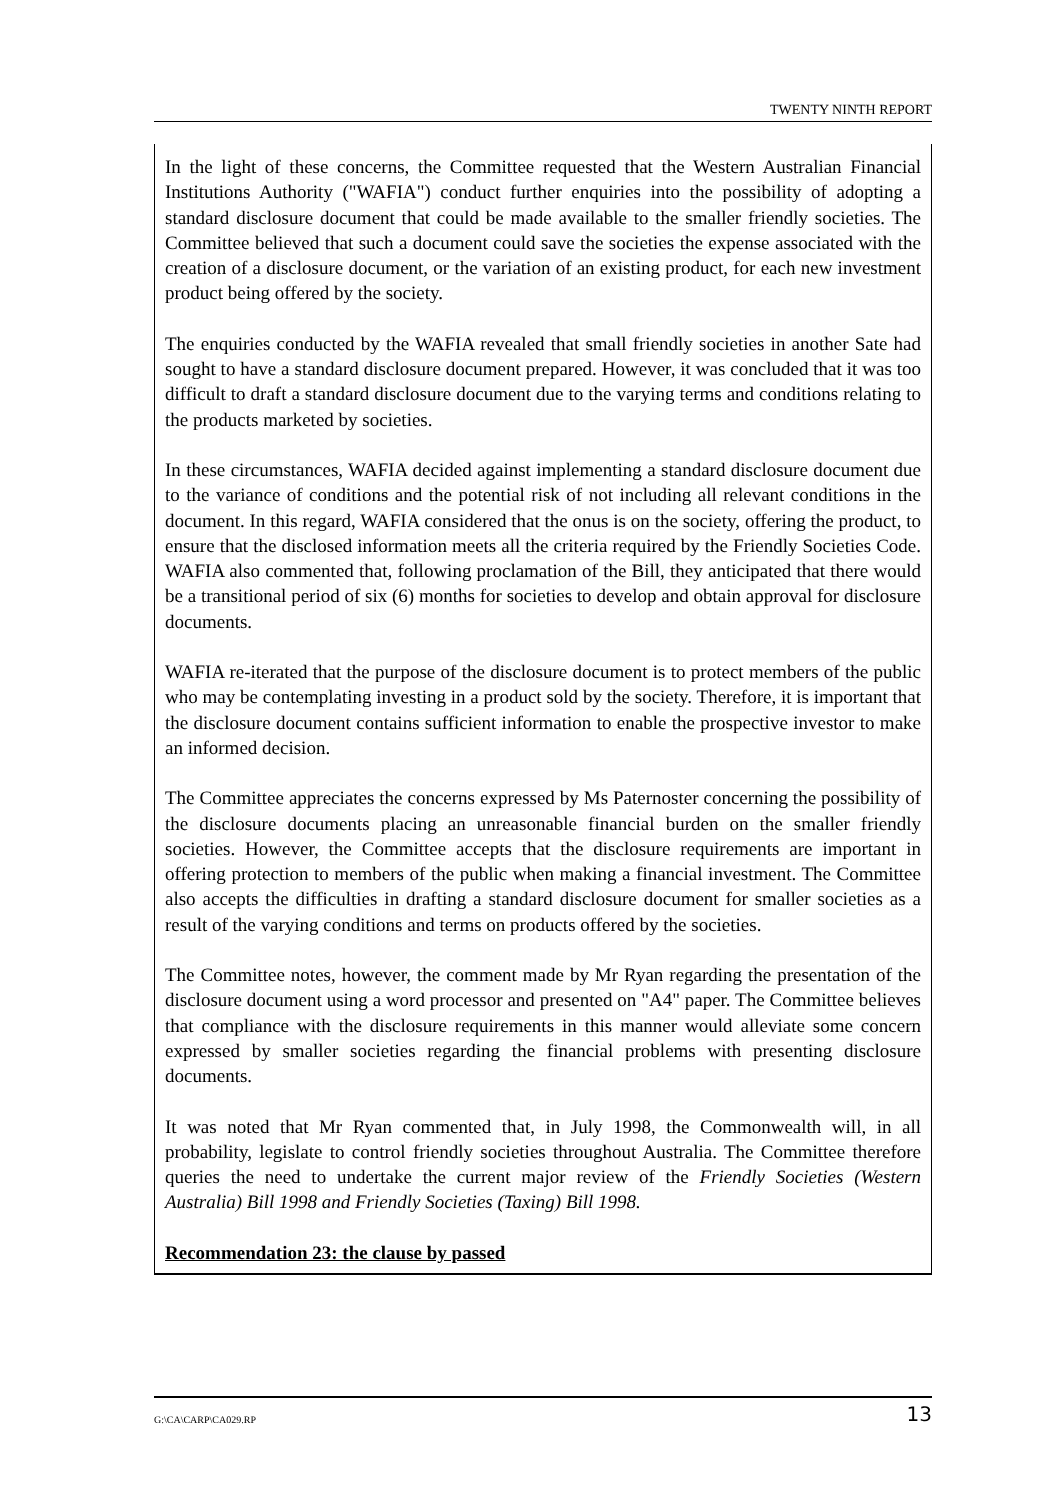TWENTY NINTH REPORT
In the light of these concerns, the Committee requested that the Western Australian Financial Institutions Authority ("WAFIA") conduct further enquiries into the possibility of adopting a standard disclosure document that could be made available to the smaller friendly societies. The Committee believed that such a document could save the societies the expense associated with the creation of a disclosure document, or the variation of an existing product, for each new investment product being offered by the society.
The enquiries conducted by the WAFIA revealed that small friendly societies in another Sate had sought to have a standard disclosure document prepared. However, it was concluded that it was too difficult to draft a standard disclosure document due to the varying terms and conditions relating to the products marketed by societies.
In these circumstances, WAFIA decided against implementing a standard disclosure document due to the variance of conditions and the potential risk of not including all relevant conditions in the document. In this regard, WAFIA considered that the onus is on the society, offering the product, to ensure that the disclosed information meets all the criteria required by the Friendly Societies Code. WAFIA also commented that, following proclamation of the Bill, they anticipated that there would be a transitional period of six (6) months for societies to develop and obtain approval for disclosure documents.
WAFIA re-iterated that the purpose of the disclosure document is to protect members of the public who may be contemplating investing in a product sold by the society. Therefore, it is important that the disclosure document contains sufficient information to enable the prospective investor to make an informed decision.
The Committee appreciates the concerns expressed by Ms Paternoster concerning the possibility of the disclosure documents placing an unreasonable financial burden on the smaller friendly societies. However, the Committee accepts that the disclosure requirements are important in offering protection to members of the public when making a financial investment. The Committee also accepts the difficulties in drafting a standard disclosure document for smaller societies as a result of the varying conditions and terms on products offered by the societies.
The Committee notes, however, the comment made by Mr Ryan regarding the presentation of the disclosure document using a word processor and presented on "A4" paper. The Committee believes that compliance with the disclosure requirements in this manner would alleviate some concern expressed by smaller societies regarding the financial problems with presenting disclosure documents.
It was noted that Mr Ryan commented that, in July 1998, the Commonwealth will, in all probability, legislate to control friendly societies throughout Australia. The Committee therefore queries the need to undertake the current major review of the Friendly Societies (Western Australia) Bill 1998 and Friendly Societies (Taxing) Bill 1998.
Recommendation 23: the clause by passed
G:\CA\CARP\CA029.RP 13